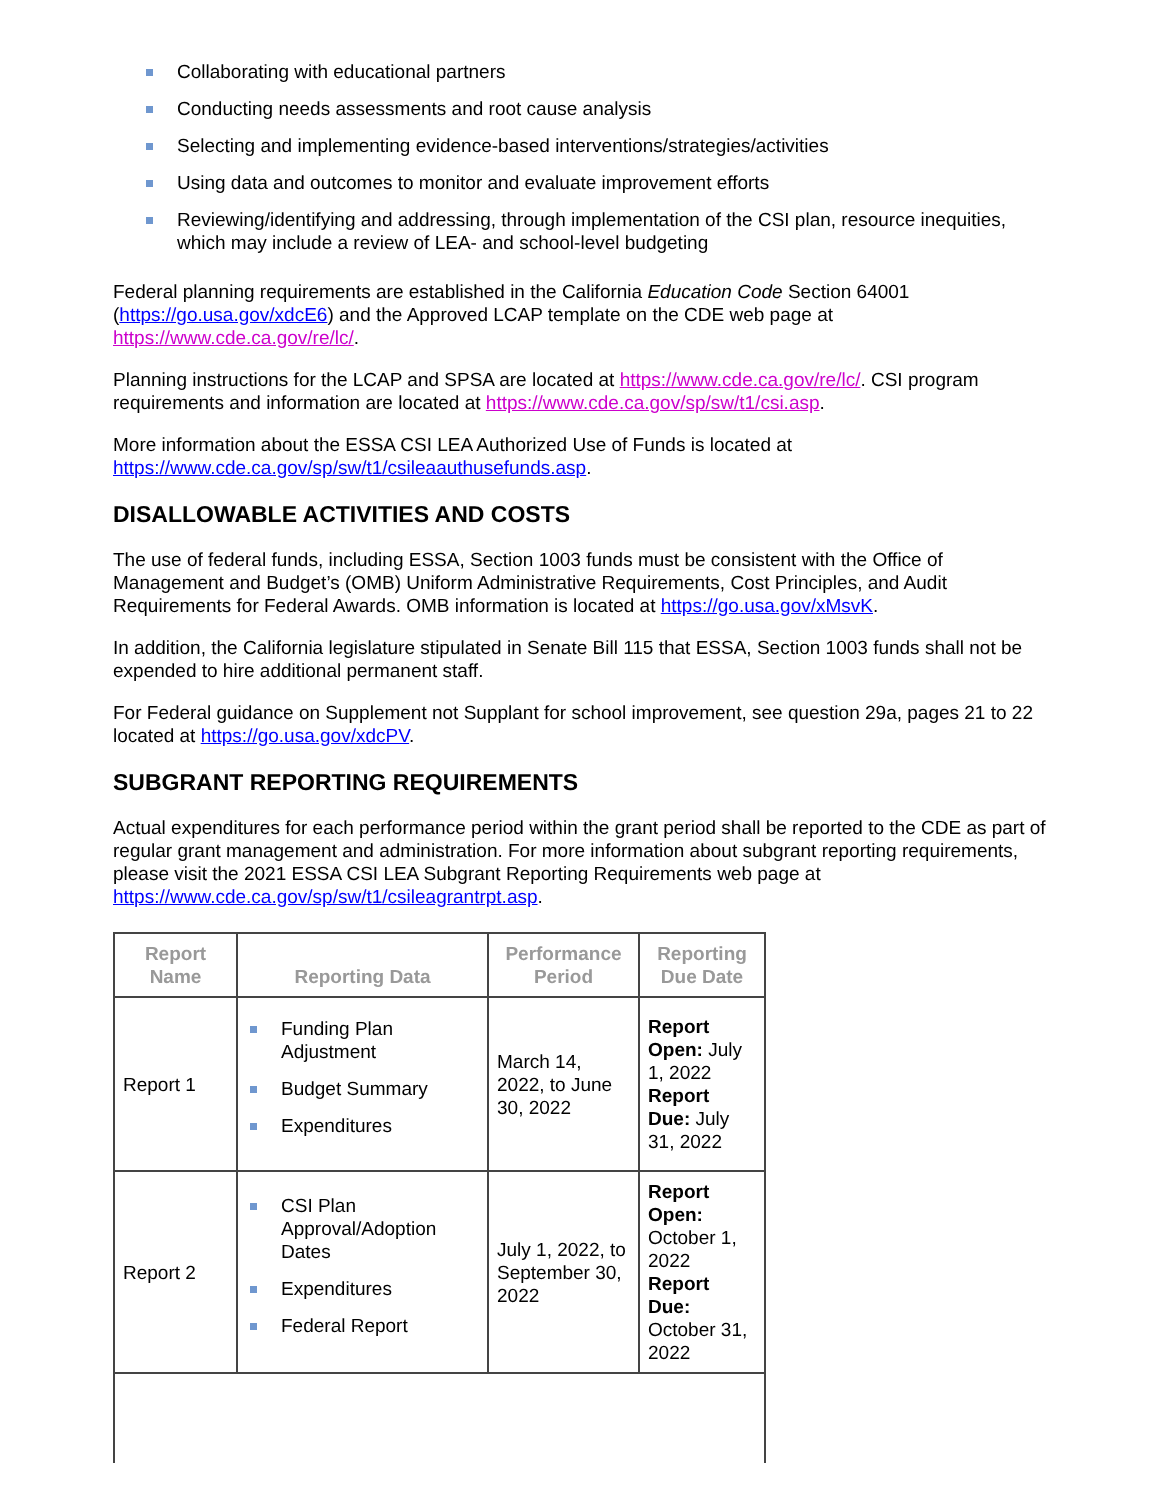Collaborating with educational partners
Conducting needs assessments and root cause analysis
Selecting and implementing evidence-based interventions/strategies/activities
Using data and outcomes to monitor and evaluate improvement efforts
Reviewing/identifying and addressing, through implementation of the CSI plan, resource inequities, which may include a review of LEA- and school-level budgeting
Federal planning requirements are established in the California Education Code Section 64001 (https://go.usa.gov/xdcE6) and the Approved LCAP template on the CDE web page at https://www.cde.ca.gov/re/lc/.
Planning instructions for the LCAP and SPSA are located at https://www.cde.ca.gov/re/lc/. CSI program requirements and information are located at https://www.cde.ca.gov/sp/sw/t1/csi.asp.
More information about the ESSA CSI LEA Authorized Use of Funds is located at https://www.cde.ca.gov/sp/sw/t1/csileaauthusefunds.asp.
DISALLOWABLE ACTIVITIES AND COSTS
The use of federal funds, including ESSA, Section 1003 funds must be consistent with the Office of Management and Budget’s (OMB) Uniform Administrative Requirements, Cost Principles, and Audit Requirements for Federal Awards. OMB information is located at https://go.usa.gov/xMsvK.
In addition, the California legislature stipulated in Senate Bill 115 that ESSA, Section 1003 funds shall not be expended to hire additional permanent staff.
For Federal guidance on Supplement not Supplant for school improvement, see question 29a, pages 21 to 22 located at https://go.usa.gov/xdcPV.
SUBGRANT REPORTING REQUIREMENTS
Actual expenditures for each performance period within the grant period shall be reported to the CDE as part of regular grant management and administration. For more information about subgrant reporting requirements, please visit the 2021 ESSA CSI LEA Subgrant Reporting Requirements web page at https://www.cde.ca.gov/sp/sw/t1/csileagrantrpt.asp.
| Report Name | Reporting Data | Performance Period | Reporting Due Date |
| --- | --- | --- | --- |
| Report 1 | Funding Plan Adjustment Budget Summary Expenditures | March 14, 2022, to June 30, 2022 | Report Open: July 1, 2022 Report Due: July 31, 2022 |
| Report 2 | CSI Plan Approval/Adoption Dates Expenditures Federal Report | July 1, 2022, to September 30, 2022 | Report Open: October 1, 2022 Report Due: October 31, 2022 |